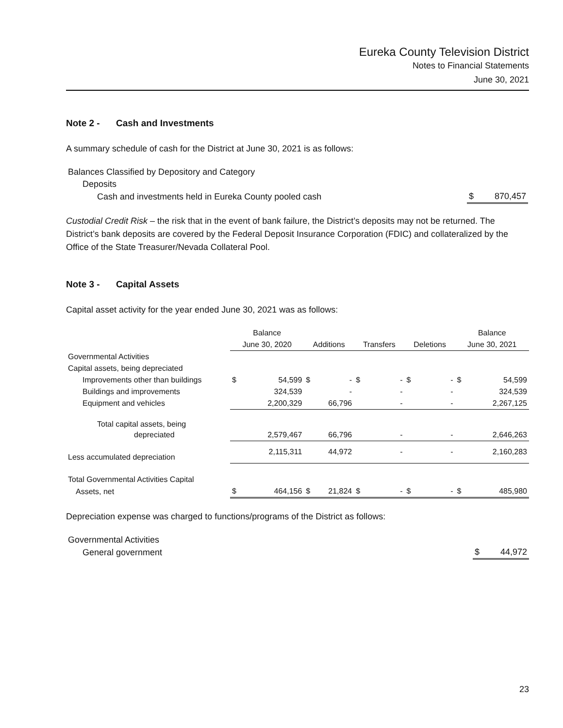Eureka County Television District
Notes to Financial Statements
June 30, 2021
Note 2 - Cash and Investments
A summary schedule of cash for the District at June 30, 2021 is as follows:
| Balances Classified by Depository and Category | | |
| Deposits | | |
| Cash and investments held in Eureka County pooled cash | $ | 870,457 |
Custodial Credit Risk – the risk that in the event of bank failure, the District’s deposits may not be returned. The District’s bank deposits are covered by the Federal Deposit Insurance Corporation (FDIC) and collateralized by the Office of the State Treasurer/Nevada Collateral Pool.
Note 3 - Capital Assets
Capital asset activity for the year ended June 30, 2021 was as follows:
| | Balance | | | | | | | | Balance | |
| | June 30, 2020 | | Additions | | Transfers | | Deletions | | June 30, 2021 | |
| Governmental Activities | | | | | | | | | | |
| Capital assets, being depreciated | | | | | | | | | | |
| Improvements other than buildings | $ | 54,599 | $ | - | $ | - | $ | - | $ | 54,599 |
| Buildings and improvements | | 324,539 | | - | | - | | - | | 324,539 |
| Equipment and vehicles | | 2,200,329 | | 66,796 | | - | | - | | 2,267,125 |
| Total capital assets, being | | | | | | | | | | |
| depreciated | | 2,579,467 | | 66,796 | | - | | - | | 2,646,263 |
| Less accumulated depreciation | | 2,115,311 | | 44,972 | | - | | - | | 2,160,283 |
| Total Governmental Activities Capital | | | | | | | | | | |
| Assets, net | $ | 464,156 | $ | 21,824 | $ | - | $ | - | $ | 485,980 |
Depreciation expense was charged to functions/programs of the District as follows:
| Governmental Activities | | |
| General government | $ | 44,972 |
23